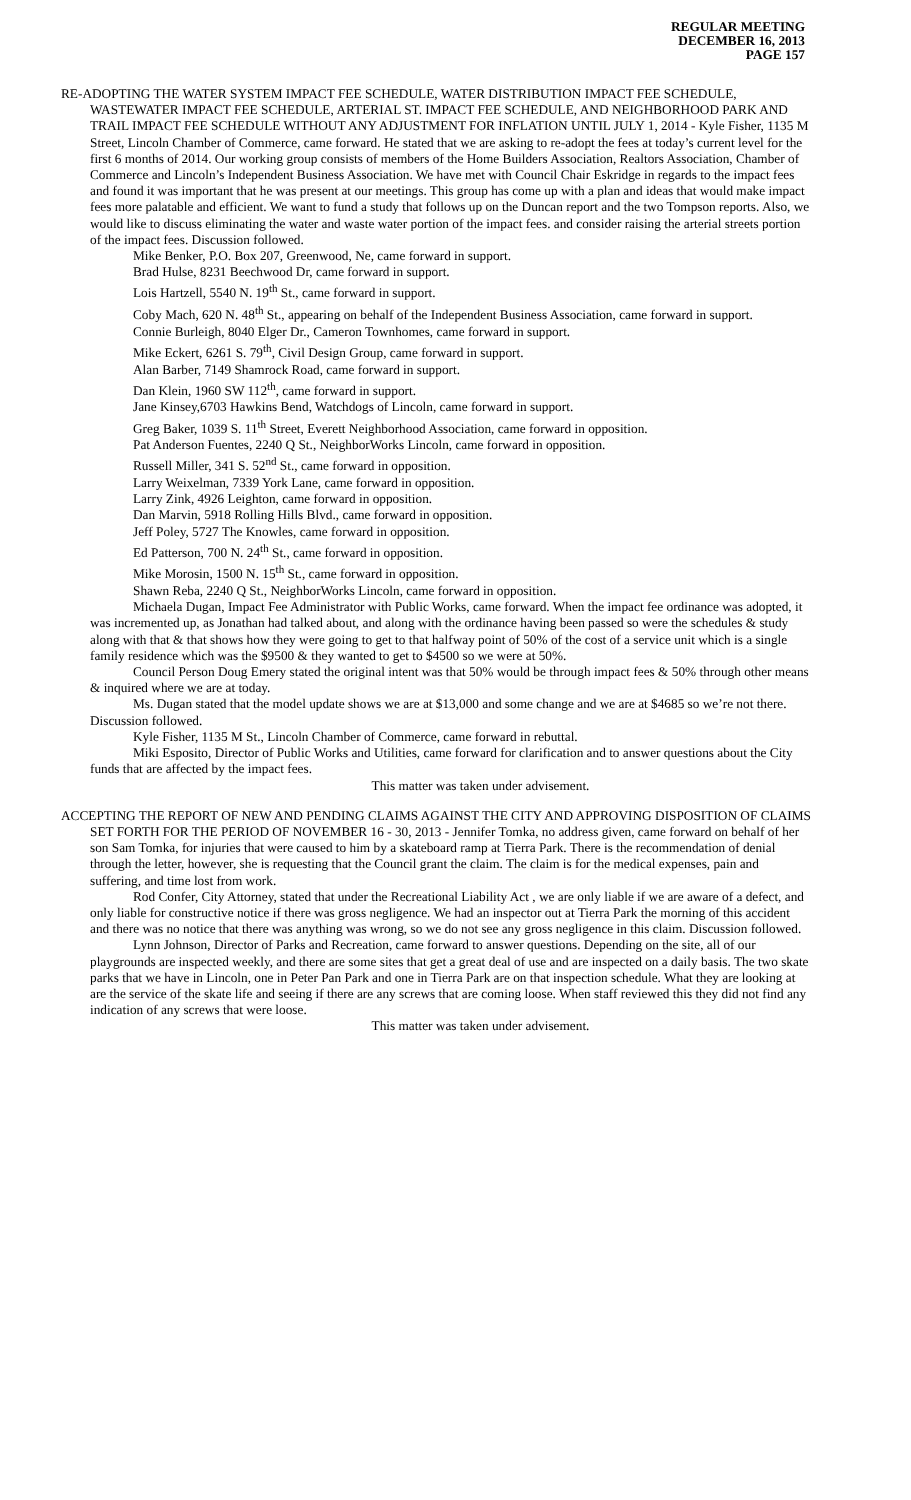REGULAR MEETING
DECEMBER 16, 2013
PAGE 157
RE-ADOPTING THE WATER SYSTEM IMPACT FEE SCHEDULE, WATER DISTRIBUTION IMPACT FEE SCHEDULE, WASTEWATER IMPACT FEE SCHEDULE, ARTERIAL ST. IMPACT FEE SCHEDULE, AND NEIGHBORHOOD PARK AND TRAIL IMPACT FEE SCHEDULE WITHOUT ANY ADJUSTMENT FOR INFLATION UNTIL JULY 1, 2014 - Kyle Fisher, 1135 M Street, Lincoln Chamber of Commerce, came forward. He stated that we are asking to re-adopt the fees at today’s current level for the first 6 months of 2014. Our working group consists of members of the Home Builders Association, Realtors Association, Chamber of Commerce and Lincoln’s Independent Business Association. We have met with Council Chair Eskridge in regards to the impact fees and found it was important that he was present at our meetings. This group has come up with a plan and ideas that would make impact fees more palatable and efficient. We want to fund a study that follows up on the Duncan report and the two Tompson reports. Also, we would like to discuss eliminating the water and waste water portion of the impact fees. and consider raising the arterial streets portion of the impact fees. Discussion followed.
Mike Benker, P.O. Box 207, Greenwood, Ne, came forward in support.
Brad Hulse, 8231 Beechwood Dr, came forward in support.
Lois Hartzell, 5540 N. 19<sup>th</sup> St., came forward in support.
Coby Mach, 620 N. 48<sup>th</sup> St., appearing on behalf of the Independent Business Association, came forward in support.
Connie Burleigh, 8040 Elger Dr., Cameron Townhomes, came forward in support.
Mike Eckert, 6261 S. 79<sup>th</sup>, Civil Design Group, came forward in support.
Alan Barber, 7149 Shamrock Road, came forward in support.
Dan Klein, 1960 SW 112<sup>th</sup>, came forward in support.
Jane Kinsey,6703 Hawkins Bend, Watchdogs of Lincoln, came forward in support.
Greg Baker, 1039 S. 11<sup>th</sup> Street, Everett Neighborhood Association, came forward in opposition.
Pat Anderson Fuentes, 2240 Q St., NeighborWorks Lincoln, came forward in opposition.
Russell Miller, 341 S. 52<sup>nd</sup> St., came forward in opposition.
Larry Weixelman, 7339 York Lane, came forward in opposition.
Larry Zink, 4926 Leighton, came forward in opposition.
Dan Marvin, 5918 Rolling Hills Blvd., came forward in opposition.
Jeff Poley, 5727 The Knowles, came forward in opposition.
Ed Patterson, 700 N. 24<sup>th</sup> St., came forward in opposition.
Mike Morosin, 1500 N. 15<sup>th</sup> St., came forward in opposition.
Shawn Reba, 2240 Q St., NeighborWorks Lincoln, came forward in opposition.
Michaela Dugan, Impact Fee Administrator with Public Works, came forward. When the impact fee ordinance was adopted, it was incremented up, as Jonathan had talked about, and along with the ordinance having been passed so were the schedules & study along with that & that shows how they were going to get to that halfway point of 50% of the cost of a service unit which is a single family residence which was the $9500 & they wanted to get to $4500 so we were at 50%.
Council Person Doug Emery stated the original intent was that 50% would be through impact fees & 50% through other means & inquired where we are at today.
Ms. Dugan stated that the model update shows we are at $13,000 and some change and we are at $4685 so we’re not there. Discussion followed.
Kyle Fisher, 1135 M St., Lincoln Chamber of Commerce, came forward in rebuttal.
Miki Esposito, Director of Public Works and Utilities, came forward for clarification and to answer questions about the City funds that are affected by the impact fees.
This matter was taken under advisement.
ACCEPTING THE REPORT OF NEW AND PENDING CLAIMS AGAINST THE CITY AND APPROVING DISPOSITION OF CLAIMS SET FORTH FOR THE PERIOD OF NOVEMBER 16 - 30, 2013 - Jennifer Tomka, no address given, came forward on behalf of her son Sam Tomka, for injuries that were caused to him by a skateboard ramp at Tierra Park. There is the recommendation of denial through the letter, however, she is requesting that the Council grant the claim. The claim is for the medical expenses, pain and suffering, and time lost from work.
Rod Confer, City Attorney, stated that under the Recreational Liability Act , we are only liable if we are aware of a defect, and only liable for constructive notice if there was gross negligence. We had an inspector out at Tierra Park the morning of this accident and there was no notice that there was anything was wrong, so we do not see any gross negligence in this claim. Discussion followed.
Lynn Johnson, Director of Parks and Recreation, came forward to answer questions. Depending on the site, all of our playgrounds are inspected weekly, and there are some sites that get a great deal of use and are inspected on a daily basis. The two skate parks that we have in Lincoln, one in Peter Pan Park and one in Tierra Park are on that inspection schedule. What they are looking at are the service of the skate life and seeing if there are any screws that are coming loose. When staff reviewed this they did not find any indication of any screws that were loose.
This matter was taken under advisement.